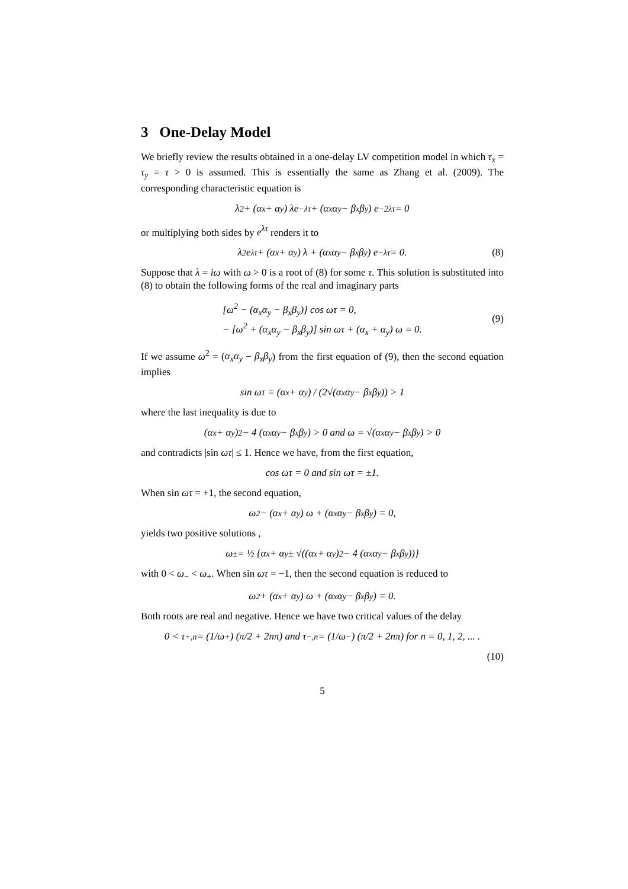3 One-Delay Model
We briefly review the results obtained in a one-delay LV competition model in which τ<sub>x</sub> = τ<sub>y</sub> = τ > 0 is assumed. This is essentially the same as Zhang et al. (2009). The corresponding characteristic equation is
λ<sup>2</sup> + (α<sub>x</sub> + α<sub>y</sub>) λe<sup>−λτ</sup> + (α<sub>x</sub>α<sub>y</sub> − β<sub>x</sub>β<sub>y</sub>) e<sup>−2λτ</sup> = 0
or multiplying both sides by e<sup>λτ</sup> renders it to
λ<sup>2</sup>e<sup>λτ</sup> + (α<sub>x</sub> + α<sub>y</sub>) λ + (α<sub>x</sub>α<sub>y</sub> − β<sub>x</sub>β<sub>y</sub>) e<sup>−λτ</sup> = 0. (8)
Suppose that λ = iω with ω > 0 is a root of (8) for some τ. This solution is substituted into (8) to obtain the following forms of the real and imaginary parts
[ω<sup>2</sup> − (α<sub>x</sub>α<sub>y</sub> − β<sub>x</sub>β<sub>y</sub>)] cos ωτ = 0,
− [ω<sup>2</sup> + (α<sub>x</sub>α<sub>y</sub> − β<sub>x</sub>β<sub>y</sub>)] sin ωτ + (α<sub>x</sub> + α<sub>y</sub>) ω = 0.
(9)
If we assume ω<sup>2</sup> = (α<sub>x</sub>α<sub>y</sub> − β<sub>x</sub>β<sub>y</sub>) from the first equation of (9), then the second equation implies
sin ωτ = (α<sub>x</sub> + α<sub>y</sub>) / (2√(α<sub>x</sub>α<sub>y</sub> − β<sub>x</sub>β<sub>y</sub>)) > 1
where the last inequality is due to
(α<sub>x</sub> + α<sub>y</sub>)<sup>2</sup> − 4 (α<sub>x</sub>α<sub>y</sub> − β<sub>x</sub>β<sub>y</sub>) > 0 and ω = √(α<sub>x</sub>α<sub>y</sub> − β<sub>x</sub>β<sub>y</sub>) > 0
and contradicts |sin ωτ| ≤ 1. Hence we have, from the first equation,
cos ωτ = 0 and sin ωτ = ±1.
When sin ωτ = +1, the second equation,
ω<sup>2</sup> − (α<sub>x</sub> + α<sub>y</sub>) ω + (α<sub>x</sub>α<sub>y</sub> − β<sub>x</sub>β<sub>y</sub>) = 0,
yields two positive solutions ,
ω<sub>±</sub> = ½ {α<sub>x</sub> + α<sub>y</sub> ± √((α<sub>x</sub> + α<sub>y</sub>)<sup>2</sup> − 4 (α<sub>x</sub>α<sub>y</sub> − β<sub>x</sub>β<sub>y</sub>))}
with 0 < ω<sub>−</sub> < ω<sub>+</sub>. When sin ωτ = −1, then the second equation is reduced to
ω<sup>2</sup> + (α<sub>x</sub> + α<sub>y</sub>) ω + (α<sub>x</sub>α<sub>y</sub> − β<sub>x</sub>β<sub>y</sub>) = 0.
Both roots are real and negative. Hence we have two critical values of the delay
0 < τ<sub>+,n</sub> = (1/ω<sub>+</sub>) (π/2 + 2nπ) and τ<sub>−,n</sub> = (1/ω<sub>−</sub>) (π/2 + 2nπ) for n = 0, 1, 2, ... .
(10)
5